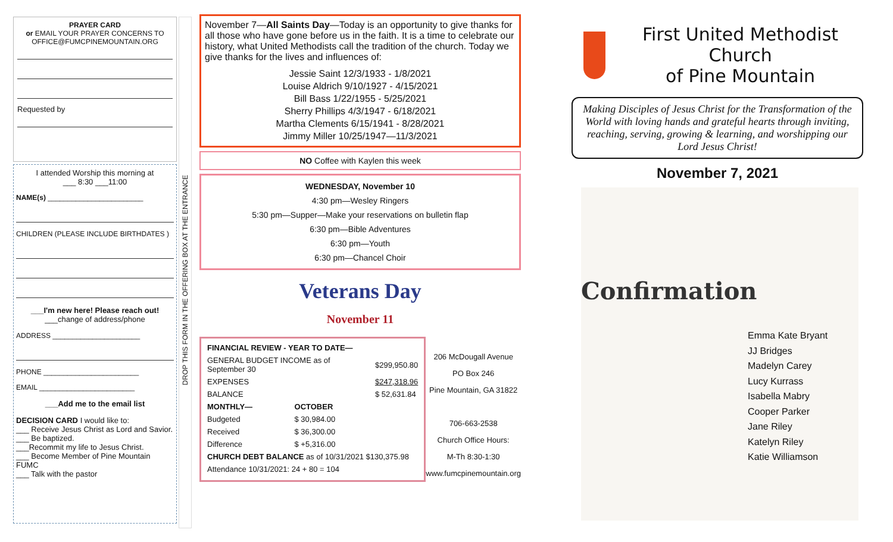PRAYER CARD
or EMAIL YOUR PRAYER CONCERNS TO
OFFICE@FUMCPINEMOUNTAIN.ORG
Requested by
I attended Worship this morning at
___ 8:30 ___11:00
NAME(s) ________________________
CHILDREN (PLEASE INCLUDE BIRTHDATES )
___I'm new here! Please reach out!
___change of address/phone
ADDRESS ______________________
PHONE ________________________
EMAIL ________________________
___Add me to the email list
DECISION CARD I would like to:
___ Receive Jesus Christ as Lord and Savior.
___ Be baptized.
___Recommit my life to Jesus Christ.
___ Become Member of Pine Mountain FUMC
___ Talk with the pastor
DROP THIS FORM IN THE OFFERING BOX AT THE ENTRANCE
November 7—All Saints Day—Today is an opportunity to give thanks for all those who have gone before us in the faith. It is a time to celebrate our history, what United Methodists call the tradition of the church. Today we give thanks for the lives and influences of:
Jessie Saint 12/3/1933 - 1/8/2021
Louise Aldrich 9/10/1927 - 4/15/2021
Bill Bass 1/22/1955 - 5/25/2021
Sherry Phillips 4/3/1947 - 6/18/2021
Martha Clements 6/15/1941 - 8/28/2021
Jimmy Miller 10/25/1947—11/3/2021
NO Coffee with Kaylen this week
WEDNESDAY, November 10
4:30 pm—Wesley Ringers
5:30 pm—Supper—Make your reservations on bulletin flap
6:30 pm—Bible Adventures
6:30 pm—Youth
6:30 pm—Chancel Choir
Veterans Day
November 11
| FINANCIAL REVIEW - YEAR TO DATE— | | |
| GENERAL BUDGET INCOME as of September 30 | | $299,950.80 |
| EXPENSES | | $247,318.96 |
| BALANCE | | $ 52,631.84 |
| MONTHLY— | OCTOBER | |
| Budgeted | $ 30,984.00 | |
| Received | $ 36,300.00 | |
| Difference | $ +5,316.00 | |
| CHURCH DEBT BALANCE as of 10/31/2021 $130,375.98 | | |
| Attendance 10/31/2021: 24 + 80 = 104 | | |
206 McDougall Avenue
PO Box 246
Pine Mountain, GA 31822
706-663-2538
Church Office Hours:
M-Th 8:30-1:30
www.fumcpinemountain.org
First United Methodist Church
of Pine Mountain
Making Disciples of Jesus Christ for the Transformation of the World with loving hands and grateful hearts through inviting, reaching, serving, growing & learning, and worshipping our Lord Jesus Christ!
November 7, 2021
Confirmation
Emma Kate Bryant
JJ Bridges
Madelyn Carey
Lucy Kurrass
Isabella Mabry
Cooper Parker
Jane Riley
Katelyn Riley
Katie Williamson